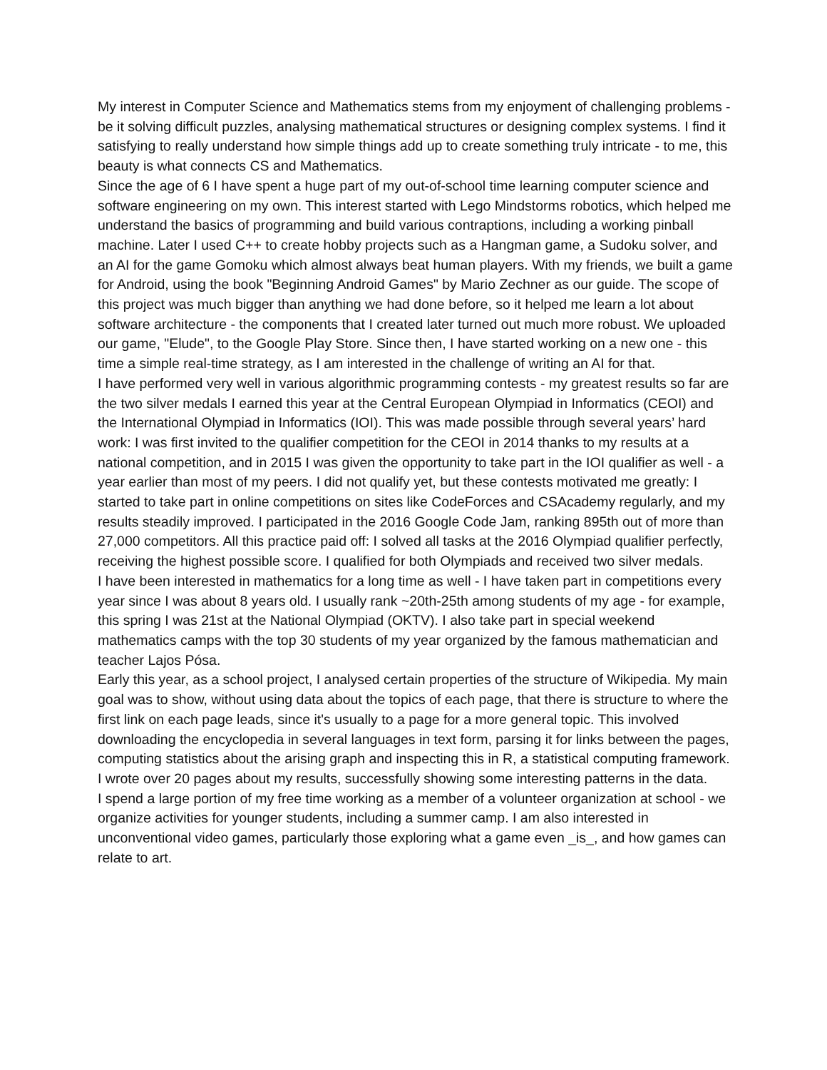My interest in Computer Science and Mathematics stems from my enjoyment of challenging problems - be it solving difficult puzzles, analysing mathematical structures or designing complex systems. I find it satisfying to really understand how simple things add up to create something truly intricate - to me, this beauty is what connects CS and Mathematics.
Since the age of 6 I have spent a huge part of my out-of-school time learning computer science and software engineering on my own. This interest started with Lego Mindstorms robotics, which helped me understand the basics of programming and build various contraptions, including a working pinball machine. Later I used C++ to create hobby projects such as a Hangman game, a Sudoku solver, and an AI for the game Gomoku which almost always beat human players. With my friends, we built a game for Android, using the book "Beginning Android Games" by Mario Zechner as our guide. The scope of this project was much bigger than anything we had done before, so it helped me learn a lot about software architecture - the components that I created later turned out much more robust. We uploaded our game, "Elude", to the Google Play Store. Since then, I have started working on a new one - this time a simple real-time strategy, as I am interested in the challenge of writing an AI for that.
I have performed very well in various algorithmic programming contests - my greatest results so far are the two silver medals I earned this year at the Central European Olympiad in Informatics (CEOI) and the International Olympiad in Informatics (IOI). This was made possible through several years’ hard work: I was first invited to the qualifier competition for the CEOI in 2014 thanks to my results at a national competition, and in 2015 I was given the opportunity to take part in the IOI qualifier as well - a year earlier than most of my peers. I did not qualify yet, but these contests motivated me greatly: I started to take part in online competitions on sites like CodeForces and CSAcademy regularly, and my results steadily improved. I participated in the 2016 Google Code Jam, ranking 895th out of more than 27,000 competitors. All this practice paid off: I solved all tasks at the 2016 Olympiad qualifier perfectly, receiving the highest possible score. I qualified for both Olympiads and received two silver medals.
I have been interested in mathematics for a long time as well - I have taken part in competitions every year since I was about 8 years old. I usually rank ~20th-25th among students of my age - for example, this spring I was 21st at the National Olympiad (OKTV). I also take part in special weekend mathematics camps with the top 30 students of my year organized by the famous mathematician and teacher Lajos Pósa.
Early this year, as a school project, I analysed certain properties of the structure of Wikipedia. My main goal was to show, without using data about the topics of each page, that there is structure to where the first link on each page leads, since it's usually to a page for a more general topic. This involved downloading the encyclopedia in several languages in text form, parsing it for links between the pages, computing statistics about the arising graph and inspecting this in R, a statistical computing framework. I wrote over 20 pages about my results, successfully showing some interesting patterns in the data.
I spend a large portion of my free time working as a member of a volunteer organization at school - we organize activities for younger students, including a summer camp. I am also interested in unconventional video games, particularly those exploring what a game even _is_, and how games can relate to art.